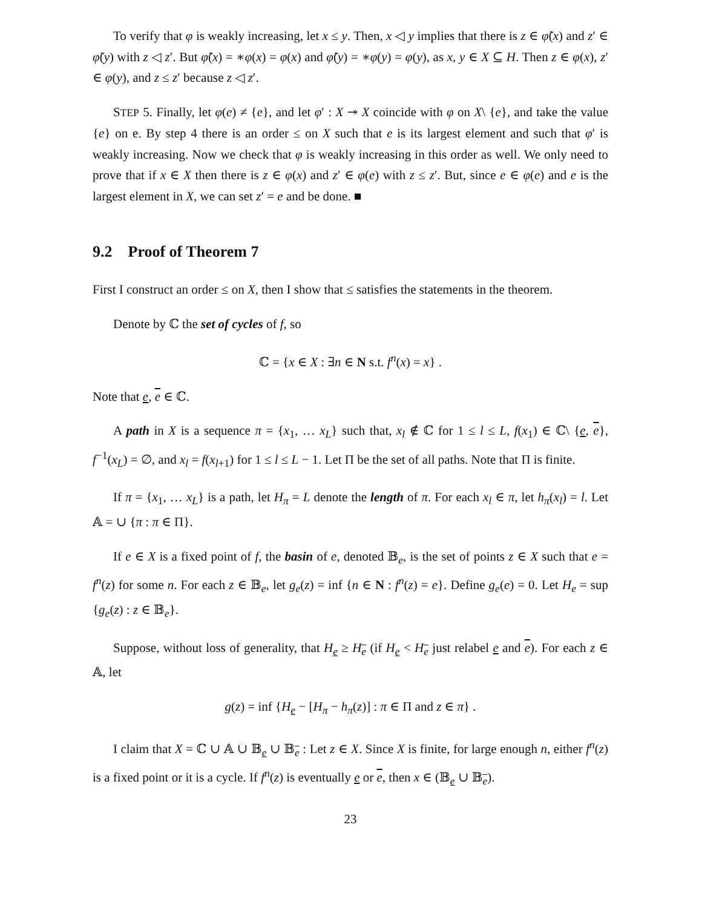To verify that φ is weakly increasing, let x ≤ y. Then, x ◁ y implies that there is z ∈ φ̃(x) and z′ ∈ φ̃(y) with z ◁ z′. But φ̃(x) = ∗φ(x) = φ(x) and φ̃(y) = ∗φ(y) = φ(y), as x, y ∈ X ⊆ H. Then z ∈ φ(x), z′ ∈ φ(y), and z ≤ z′ because z ◁ z′.
STEP 5. Finally, let φ(e) ≠ {e}, and let φ′ : X ↠ X coincide with φ on X\ {e}, and take the value {e} on e. By step 4 there is an order ≤ on X such that e is its largest element and such that φ′ is weakly increasing. Now we check that φ is weakly increasing in this order as well. We only need to prove that if x ∈ X then there is z ∈ φ(x) and z′ ∈ φ(e) with z ≤ z′. But, since e ∈ φ(e) and e is the largest element in X, we can set z′ = e and be done. ■
9.2 Proof of Theorem 7
First I construct an order ≤ on X, then I show that ≤ satisfies the statements in the theorem.
Denote by ℂ the set of cycles of f, so
ℂ = {x ∈ X : ∃n ∈ N s.t. f<sup>n</sup>(x) = x} .
Note that e, e ∈ ℂ.
A path in X is a sequence π = {x<sub>1</sub>, … x<sub>L</sub>} such that, x<sub>l</sub> ∉ ℂ for 1 ≤ l ≤ L, f(x<sub>1</sub>) ∈ ℂ\ {e, e}, f<sup>−1</sup>(x<sub>L</sub>) = ∅, and x<sub>l</sub> = f(x<sub>l+1</sub>) for 1 ≤ l ≤ L − 1. Let Π be the set of all paths. Note that Π is finite.
If π = {x<sub>1</sub>, … x<sub>L</sub>} is a path, let H<sub>π</sub> = L denote the length of π. For each x<sub>l</sub> ∈ π, let h<sub>π</sub>(x<sub>l</sub>) = l. Let 𝔸 = ∪ {π : π ∈ Π}.
If e ∈ X is a fixed point of f, the basin of e, denoted 𝔹<sub>e</sub>, is the set of points z ∈ X such that e = f<sup>n</sup>(z) for some n. For each z ∈ 𝔹<sub>e</sub>, let g<sub>e</sub>(z) = inf {n ∈ N : f<sup>n</sup>(z) = e}. Define g<sub>e</sub>(e) = 0. Let H<sub>e</sub> = sup {g<sub>e</sub>(z) : z ∈ 𝔹<sub>e</sub>}.
Suppose, without loss of generality, that H<sub>e</sub> ≥ H<sub>e</sub> (if H<sub>e</sub> < H<sub>e</sub> just relabel e and e). For each z ∈ 𝔸, let
g(z) = inf {H<sub>e</sub> − [H<sub>π</sub> − h<sub>π</sub>(z)] : π ∈ Π and z ∈ π} .
I claim that X = ℂ ∪ 𝔸 ∪ 𝔹<sub>e</sub> ∪ 𝔹<sub>e</sub> : Let z ∈ X. Since X is finite, for large enough n, either f<sup>n</sup>(z) is a fixed point or it is a cycle. If f<sup>n</sup>(z) is eventually e or e, then x ∈ (𝔹<sub>e</sub> ∪ 𝔹<sub>e</sub>).
23